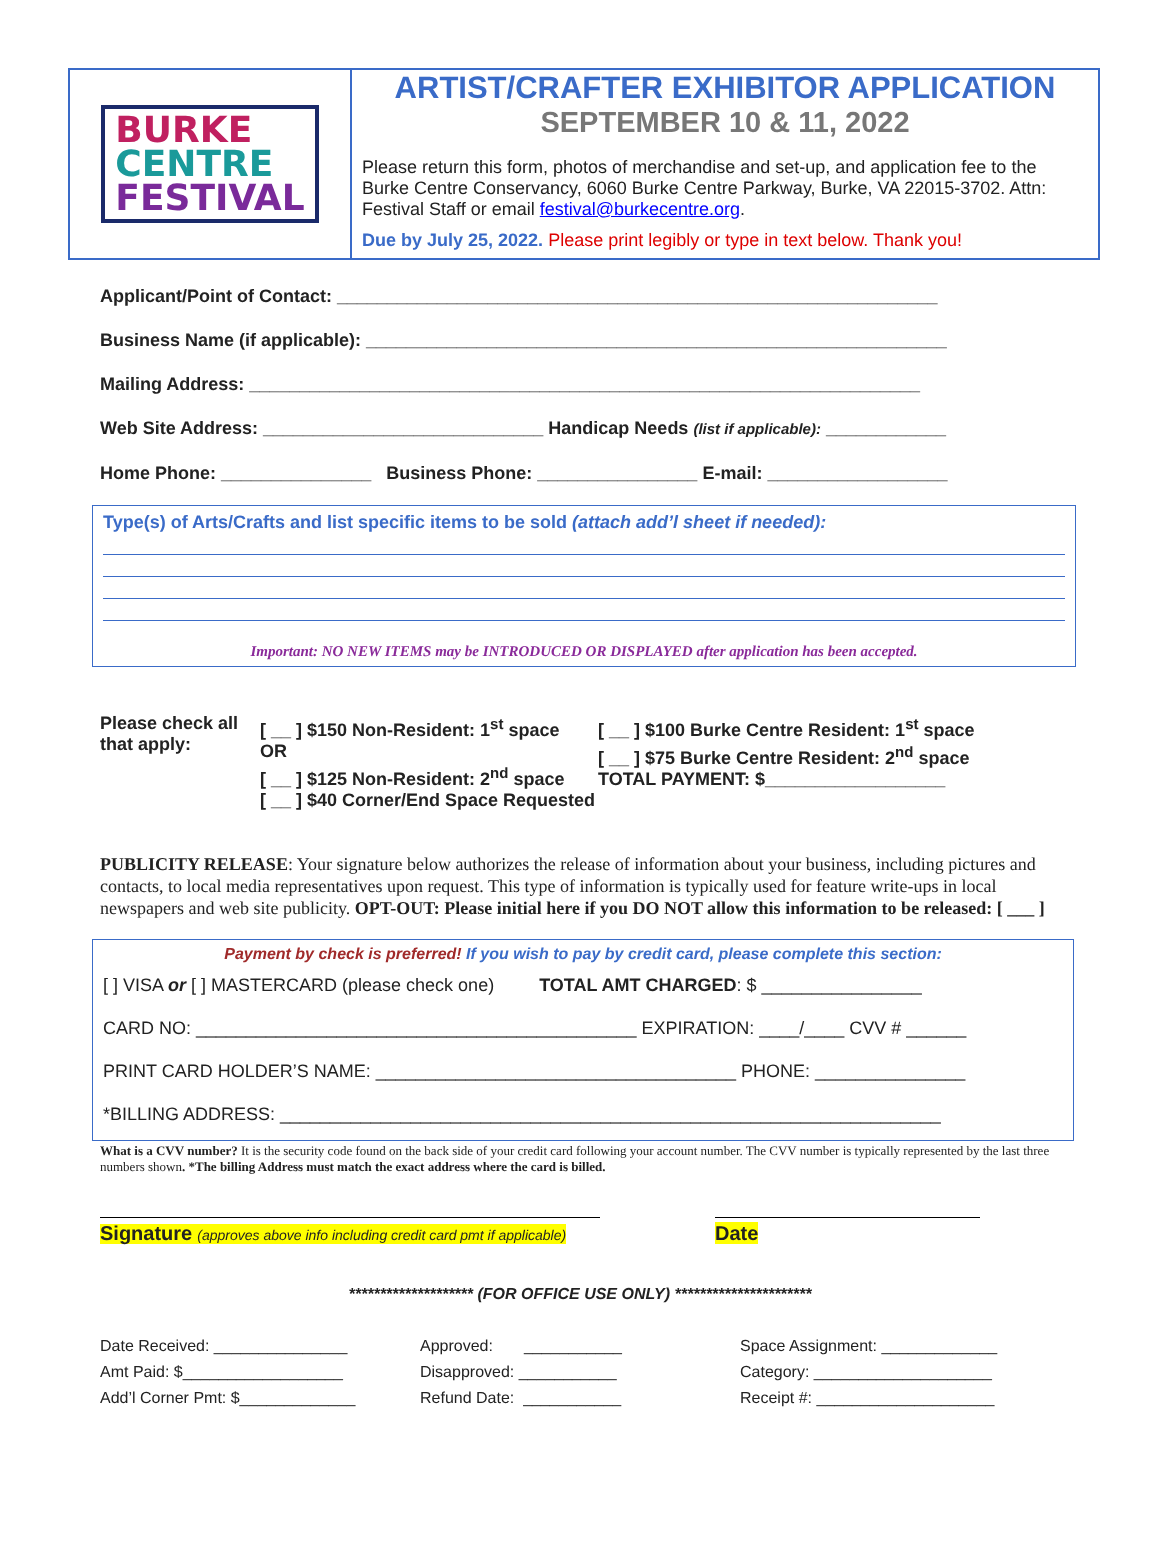BURKE
CENTRE
FESTIVAL
ARTIST/CRAFTER EXHIBITOR APPLICATION
SEPTEMBER 10 & 11, 2022
Please return this form, photos of merchandise and set-up, and application fee to the Burke Centre Conservancy, 6060 Burke Centre Parkway, Burke, VA 22015-3702. Attn: Festival Staff or email festival@burkecentre.org.
Due by July 25, 2022. Please print legibly or type in text below. Thank you!
Applicant/Point of Contact: ____________________________________________________________
Business Name (if applicable): __________________________________________________________
Mailing Address: ___________________________________________________________________
Web Site Address: ____________________________ Handicap Needs (list if applicable): ____________
Home Phone: _______________ Business Phone: ________________ E-mail: __________________
Type(s) of Arts/Crafts and list specific items to be sold (attach add’l sheet if needed):
Important: NO NEW ITEMS may be INTRODUCED OR DISPLAYED after application has been accepted.
Please check all that apply:
[ __ ] $150 Non-Resident: 1<sup>st</sup> space OR
[ __ ] $125 Non-Resident: 2<sup>nd</sup> space
[ __ ] $40 Corner/End Space Requested
[ __ ] $100 Burke Centre Resident: 1<sup>st</sup> space
[ __ ] $75 Burke Centre Resident: 2<sup>nd</sup> space
TOTAL PAYMENT: $__________________
PUBLICITY RELEASE: Your signature below authorizes the release of information about your business, including pictures and contacts, to local media representatives upon request. This type of information is typically used for feature write-ups in local newspapers and web site publicity. OPT-OUT: Please initial here if you DO NOT allow this information to be released: [ ___ ]
Payment by check is preferred! If you wish to pay by credit card, please complete this section:
[ ] VISA or [ ] MASTERCARD (please check one) TOTAL AMT CHARGED: $ ________________
CARD NO: ____________________________________________ EXPIRATION: ____/____ CVV # ______
PRINT CARD HOLDER’S NAME: ____________________________________ PHONE: _______________
*BILLING ADDRESS: __________________________________________________________________
What is a CVV number? It is the security code found on the back side of your credit card following your account number. The CVV number is typically represented by the last three numbers shown. *The billing Address must match the exact address where the card is billed.
Signature (approves above info including credit card pmt if applicable)
Date
******************** (FOR OFFICE USE ONLY) **********************
Date Received: _______________
Amt Paid: $__________________
Add’l Corner Pmt: $_____________
Approved: ___________
Disapproved: ___________
Refund Date: ___________
Space Assignment: _____________
Category: ____________________
Receipt #: ____________________